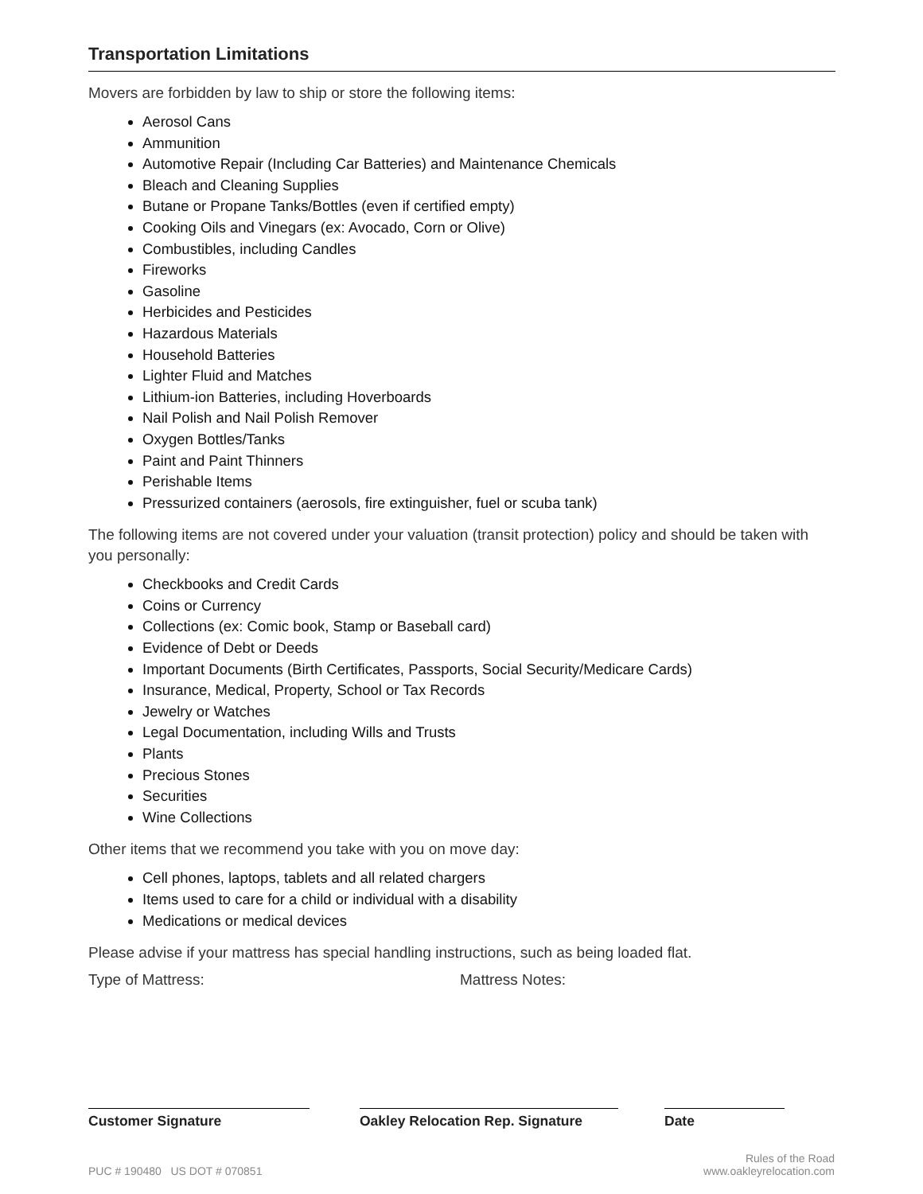Transportation Limitations
Movers are forbidden by law to ship or store the following items:
Aerosol Cans
Ammunition
Automotive Repair (Including Car Batteries) and Maintenance Chemicals
Bleach and Cleaning Supplies
Butane or Propane Tanks/Bottles (even if certified empty)
Cooking Oils and Vinegars (ex: Avocado, Corn or Olive)
Combustibles, including Candles
Fireworks
Gasoline
Herbicides and Pesticides
Hazardous Materials
Household Batteries
Lighter Fluid and Matches
Lithium-ion Batteries, including Hoverboards
Nail Polish and Nail Polish Remover
Oxygen Bottles/Tanks
Paint and Paint Thinners
Perishable Items
Pressurized containers (aerosols, fire extinguisher, fuel or scuba tank)
The following items are not covered under your valuation (transit protection) policy and should be taken with you personally:
Checkbooks and Credit Cards
Coins or Currency
Collections (ex: Comic book, Stamp or Baseball card)
Evidence of Debt or Deeds
Important Documents (Birth Certificates, Passports, Social Security/Medicare Cards)
Insurance, Medical, Property, School or Tax Records
Jewelry or Watches
Legal Documentation, including Wills and Trusts
Plants
Precious Stones
Securities
Wine Collections
Other items that we recommend you take with you on move day:
Cell phones, laptops, tablets and all related chargers
Items used to care for a child or individual with a disability
Medications or medical devices
Please advise if your mattress has special handling instructions, such as being loaded flat.
Type of Mattress: Mattress Notes:
Customer Signature Oakley Relocation Rep. Signature
Date
PUC # 190480 US DOT # 070851 Rules of the Road
www.oakleyrelocation.com